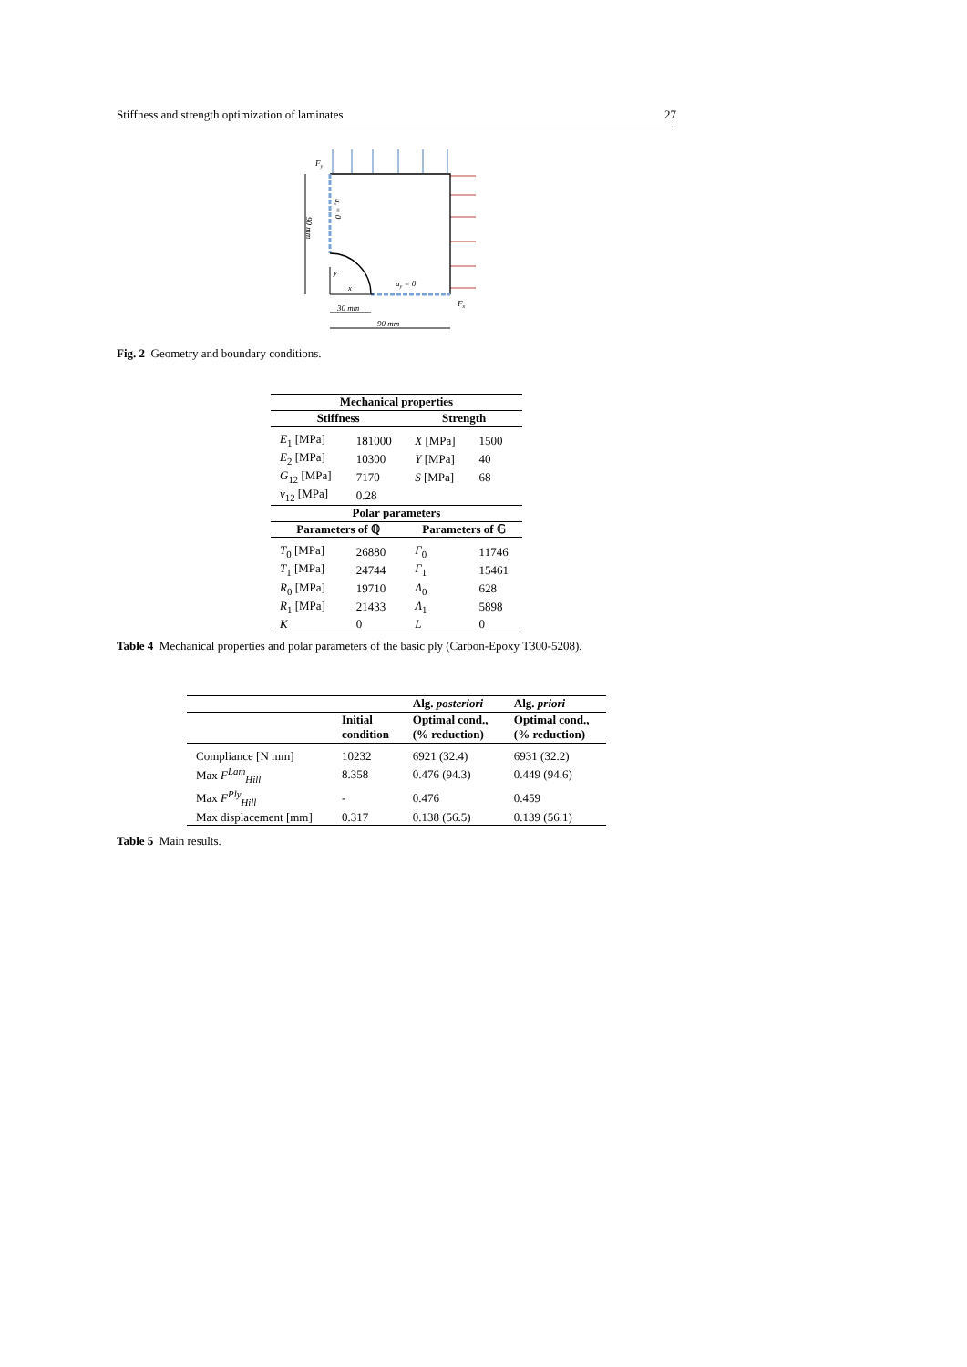Stiffness and strength optimization of laminates 27
Fy
Fx
uy = 0
x
y
30 mm
90 mm
90 mm
ux = 0
Fig. 2 Geometry and boundary conditions.
| Mechanical properties | | | |
| --- | --- | --- | --- |
| Stiffness | | Strength | |
| E<sub>1</sub> [MPa] | 181000 | X [MPa] | 1500 |
| E<sub>2</sub> [MPa] | 10300 | Y [MPa] | 40 |
| G<sub>12</sub> [MPa] | 7170 | S [MPa] | 68 |
| ν<sub>12</sub> [MPa] | 0.28 | | |
| Polar parameters | | | |
| Parameters of ℚ | | Parameters of 𝔾 | |
| T<sub>0</sub> [MPa] | 26880 | Γ<sub>0</sub> | 11746 |
| T<sub>1</sub> [MPa] | 24744 | Γ<sub>1</sub> | 15461 |
| R<sub>0</sub> [MPa] | 19710 | Λ<sub>0</sub> | 628 |
| R<sub>1</sub> [MPa] | 21433 | Λ<sub>1</sub> | 5898 |
| K | 0 | L | 0 |
Table 4 Mechanical properties and polar parameters of the basic ply (Carbon-Epoxy T300-5208).
| | | Alg. posteriori | Alg. priori |
| --- | --- | --- | --- |
| | Initial condition | Optimal cond., (% reduction) | Optimal cond., (% reduction) |
| Compliance [N mm] | 10232 | 6921 (32.4) | 6931 (32.2) |
| Max F<sup>Lam</sup><sub>Hill</sub> | 8.358 | 0.476 (94.3) | 0.449 (94.6) |
| Max F<sup>Ply</sup><sub>Hill</sub> | - | 0.476 | 0.459 |
| Max displacement [mm] | 0.317 | 0.138 (56.5) | 0.139 (56.1) |
Table 5 Main results.